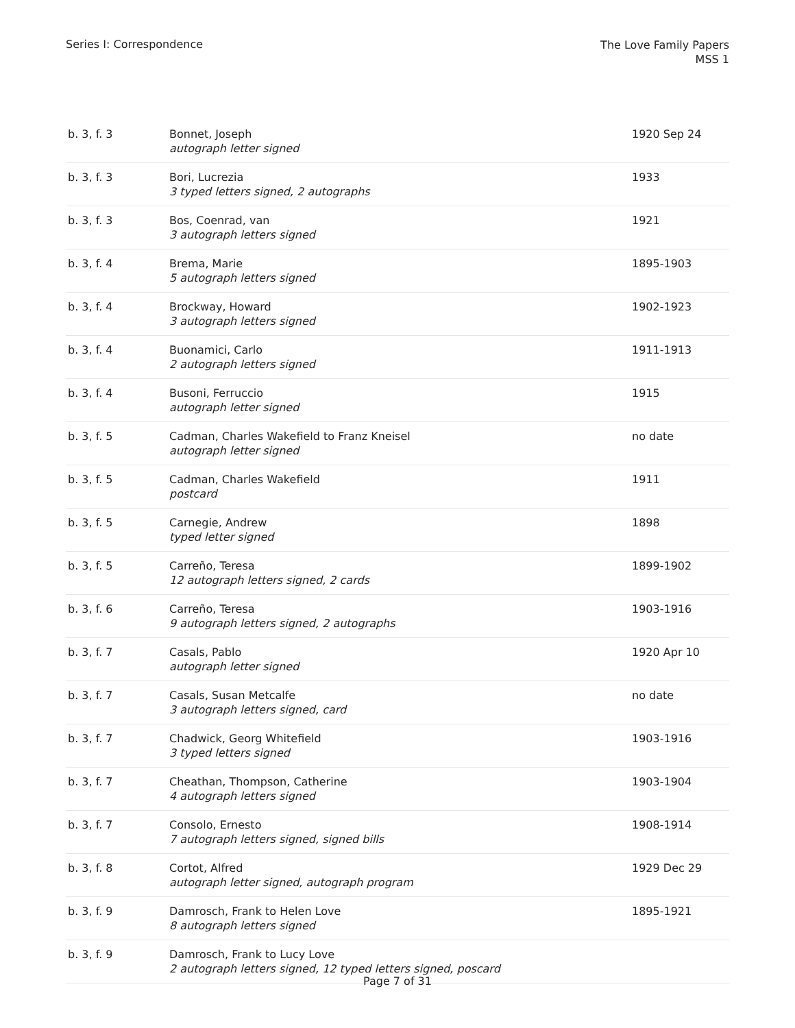Series I: Correspondence
The Love Family Papers
MSS 1
| b. 3, f. 3 | Bonnet, Joseph autograph letter signed | 1920 Sep 24 |
| b. 3, f. 3 | Bori, Lucrezia 3 typed letters signed, 2 autographs | 1933 |
| b. 3, f. 3 | Bos, Coenrad, van 3 autograph letters signed | 1921 |
| b. 3, f. 4 | Brema, Marie 5 autograph letters signed | 1895-1903 |
| b. 3, f. 4 | Brockway, Howard 3 autograph letters signed | 1902-1923 |
| b. 3, f. 4 | Buonamici, Carlo 2 autograph letters signed | 1911-1913 |
| b. 3, f. 4 | Busoni, Ferruccio autograph letter signed | 1915 |
| b. 3, f. 5 | Cadman, Charles Wakefield to Franz Kneisel autograph letter signed | no date |
| b. 3, f. 5 | Cadman, Charles Wakefield postcard | 1911 |
| b. 3, f. 5 | Carnegie, Andrew typed letter signed | 1898 |
| b. 3, f. 5 | Carreño, Teresa 12 autograph letters signed, 2 cards | 1899-1902 |
| b. 3, f. 6 | Carreño, Teresa 9 autograph letters signed, 2 autographs | 1903-1916 |
| b. 3, f. 7 | Casals, Pablo autograph letter signed | 1920 Apr 10 |
| b. 3, f. 7 | Casals, Susan Metcalfe 3 autograph letters signed, card | no date |
| b. 3, f. 7 | Chadwick, Georg Whitefield 3 typed letters signed | 1903-1916 |
| b. 3, f. 7 | Cheathan, Thompson, Catherine 4 autograph letters signed | 1903-1904 |
| b. 3, f. 7 | Consolo, Ernesto 7 autograph letters signed, signed bills | 1908-1914 |
| b. 3, f. 8 | Cortot, Alfred autograph letter signed, autograph program | 1929 Dec 29 |
| b. 3, f. 9 | Damrosch, Frank to Helen Love 8 autograph letters signed | 1895-1921 |
| b. 3, f. 9 | Damrosch, Frank to Lucy Love 2 autograph letters signed, 12 typed letters signed, poscard | |
Page 7 of 31